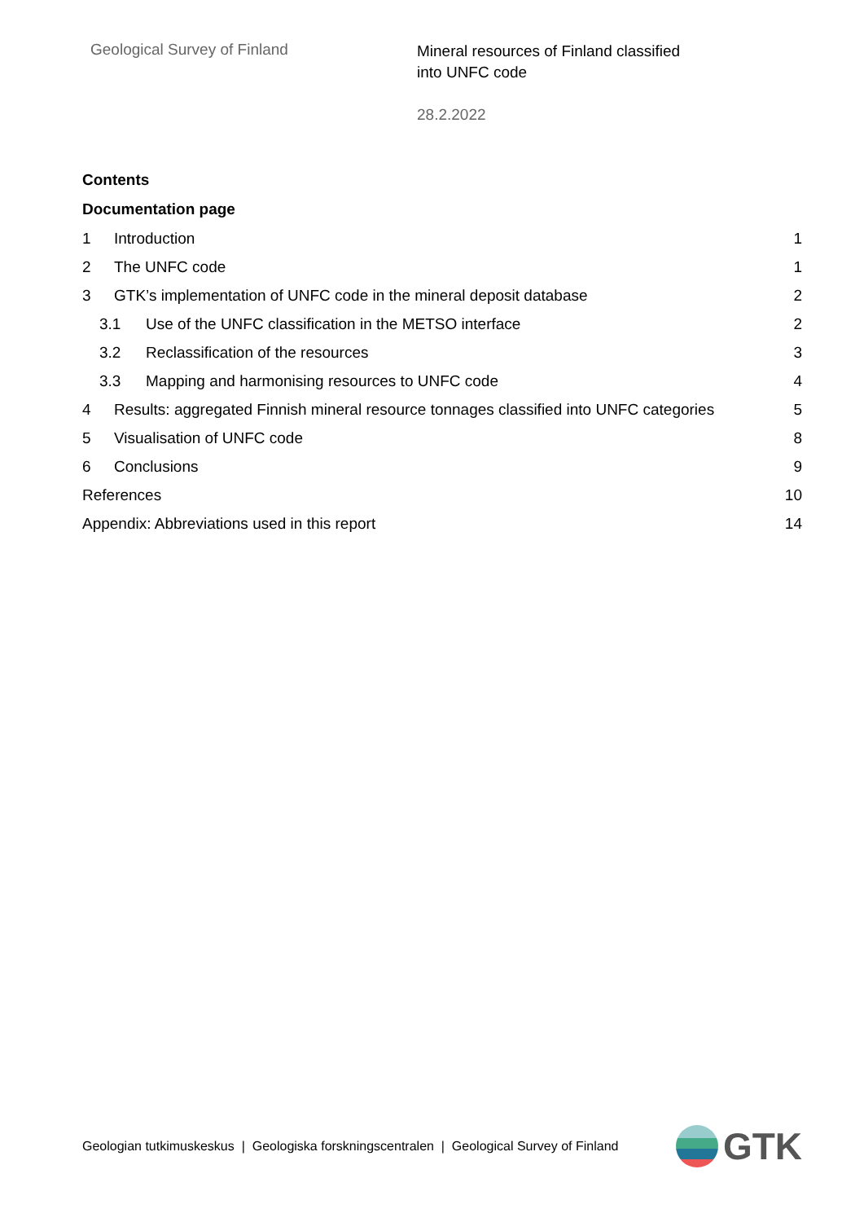Geological Survey of Finland
Mineral resources of Finland classified
into UNFC code
28.2.2022
Contents
Documentation page
1 Introduction 1
2 The UNFC code 1
3 GTK’s implementation of UNFC code in the mineral deposit database 2
3.1 Use of the UNFC classification in the METSO interface 2
3.2 Reclassification of the resources 3
3.3 Mapping and harmonising resources to UNFC code 4
4 Results: aggregated Finnish mineral resource tonnages classified into UNFC categories 5
5 Visualisation of UNFC code 8
6 Conclusions 9
References 10
Appendix: Abbreviations used in this report 14
Geologian tutkimuskeskus | Geologiska forskningscentralen | Geological Survey of Finland GTK